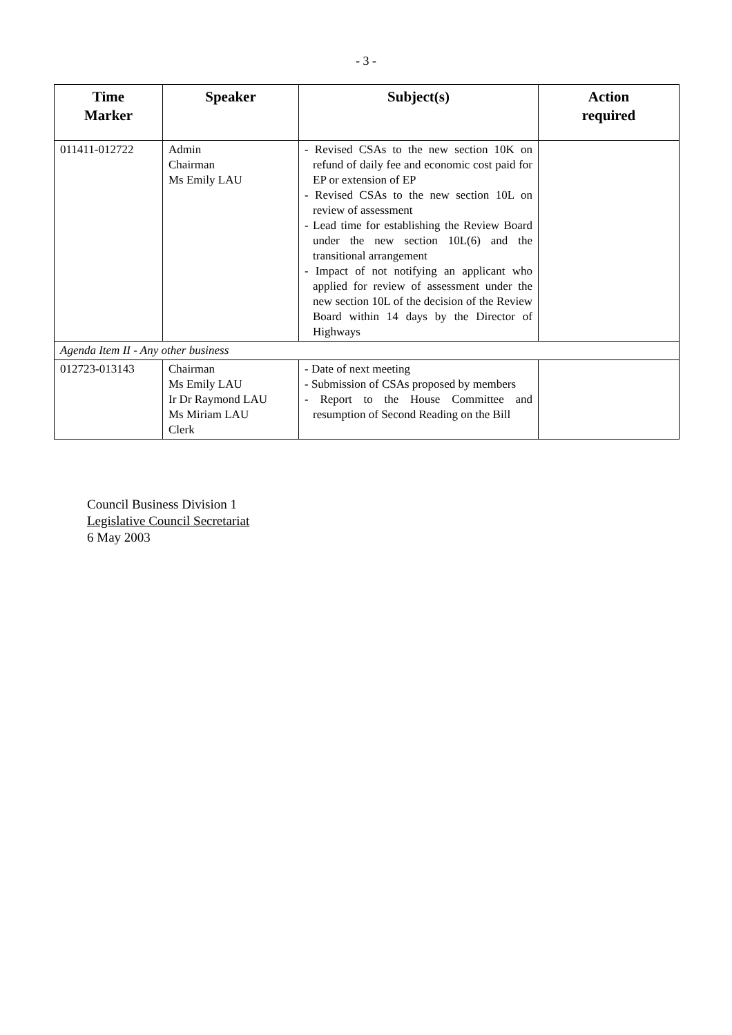- 3 -
| Time Marker | Speaker | Subject(s) | Action required |
| --- | --- | --- | --- |
| 011411-012722 | Admin Chairman Ms Emily LAU | - Revised CSAs to the new section 10K on refund of daily fee and economic cost paid for EP or extension of EP - Revised CSAs to the new section 10L on review of assessment - Lead time for establishing the Review Board under the new section 10L(6) and the transitional arrangement - Impact of not notifying an applicant who applied for review of assessment under the new section 10L of the decision of the Review Board within 14 days by the Director of Highways | |
| Agenda Item II - Any other business | | | |
| 012723-013143 | Chairman Ms Emily LAU Ir Dr Raymond LAU Ms Miriam LAU Clerk | - Date of next meeting - Submission of CSAs proposed by members - Report to the House Committee and resumption of Second Reading on the Bill | |
Council Business Division 1
Legislative Council Secretariat
6 May 2003